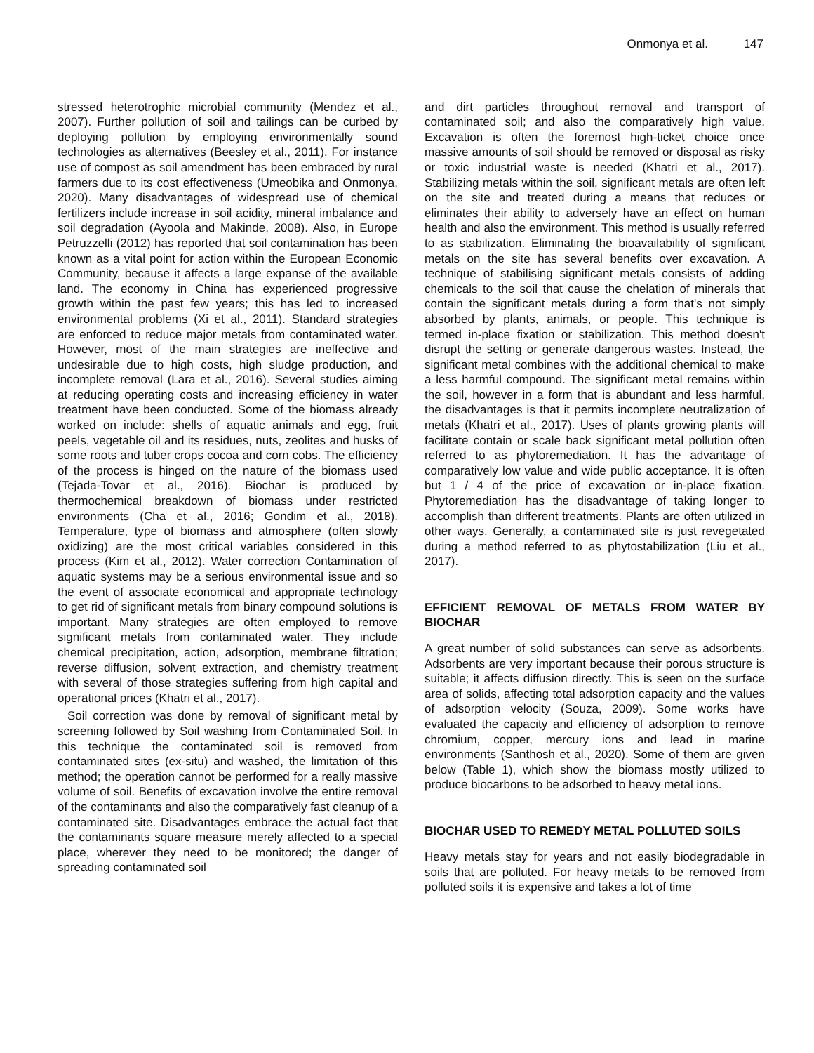Onmonya et al. 147
stressed heterotrophic microbial community (Mendez et al., 2007). Further pollution of soil and tailings can be curbed by deploying pollution by employing environmentally sound technologies as alternatives (Beesley et al., 2011). For instance use of compost as soil amendment has been embraced by rural farmers due to its cost effectiveness (Umeobika and Onmonya, 2020). Many disadvantages of widespread use of chemical fertilizers include increase in soil acidity, mineral imbalance and soil degradation (Ayoola and Makinde, 2008). Also, in Europe Petruzzelli (2012) has reported that soil contamination has been known as a vital point for action within the European Economic Community, because it affects a large expanse of the available land. The economy in China has experienced progressive growth within the past few years; this has led to increased environmental problems (Xi et al., 2011). Standard strategies are enforced to reduce major metals from contaminated water. However, most of the main strategies are ineffective and undesirable due to high costs, high sludge production, and incomplete removal (Lara et al., 2016). Several studies aiming at reducing operating costs and increasing efficiency in water treatment have been conducted. Some of the biomass already worked on include: shells of aquatic animals and egg, fruit peels, vegetable oil and its residues, nuts, zeolites and husks of some roots and tuber crops cocoa and corn cobs. The efficiency of the process is hinged on the nature of the biomass used (Tejada-Tovar et al., 2016). Biochar is produced by thermochemical breakdown of biomass under restricted environments (Cha et al., 2016; Gondim et al., 2018). Temperature, type of biomass and atmosphere (often slowly oxidizing) are the most critical variables considered in this process (Kim et al., 2012). Water correction Contamination of aquatic systems may be a serious environmental issue and so the event of associate economical and appropriate technology to get rid of significant metals from binary compound solutions is important. Many strategies are often employed to remove significant metals from contaminated water. They include chemical precipitation, action, adsorption, membrane filtration; reverse diffusion, solvent extraction, and chemistry treatment with several of those strategies suffering from high capital and operational prices (Khatri et al., 2017).
Soil correction was done by removal of significant metal by screening followed by Soil washing from Contaminated Soil. In this technique the contaminated soil is removed from contaminated sites (ex-situ) and washed, the limitation of this method; the operation cannot be performed for a really massive volume of soil. Benefits of excavation involve the entire removal of the contaminants and also the comparatively fast cleanup of a contaminated site. Disadvantages embrace the actual fact that the contaminants square measure merely affected to a special place, wherever they need to be monitored; the danger of spreading contaminated soil
and dirt particles throughout removal and transport of contaminated soil; and also the comparatively high value. Excavation is often the foremost high-ticket choice once massive amounts of soil should be removed or disposal as risky or toxic industrial waste is needed (Khatri et al., 2017). Stabilizing metals within the soil, significant metals are often left on the site and treated during a means that reduces or eliminates their ability to adversely have an effect on human health and also the environment. This method is usually referred to as stabilization. Eliminating the bioavailability of significant metals on the site has several benefits over excavation. A technique of stabilising significant metals consists of adding chemicals to the soil that cause the chelation of minerals that contain the significant metals during a form that's not simply absorbed by plants, animals, or people. This technique is termed in-place fixation or stabilization. This method doesn't disrupt the setting or generate dangerous wastes. Instead, the significant metal combines with the additional chemical to make a less harmful compound. The significant metal remains within the soil, however in a form that is abundant and less harmful, the disadvantages is that it permits incomplete neutralization of metals (Khatri et al., 2017). Uses of plants growing plants will facilitate contain or scale back significant metal pollution often referred to as phytoremediation. It has the advantage of comparatively low value and wide public acceptance. It is often but 1 / 4 of the price of excavation or in-place fixation. Phytoremediation has the disadvantage of taking longer to accomplish than different treatments. Plants are often utilized in other ways. Generally, a contaminated site is just revegetated during a method referred to as phytostabilization (Liu et al., 2017).
EFFICIENT REMOVAL OF METALS FROM WATER BY BIOCHAR
A great number of solid substances can serve as adsorbents. Adsorbents are very important because their porous structure is suitable; it affects diffusion directly. This is seen on the surface area of solids, affecting total adsorption capacity and the values of adsorption velocity (Souza, 2009). Some works have evaluated the capacity and efficiency of adsorption to remove chromium, copper, mercury ions and lead in marine environments (Santhosh et al., 2020). Some of them are given below (Table 1), which show the biomass mostly utilized to produce biocarbons to be adsorbed to heavy metal ions.
BIOCHAR USED TO REMEDY METAL POLLUTED SOILS
Heavy metals stay for years and not easily biodegradable in soils that are polluted. For heavy metals to be removed from polluted soils it is expensive and takes a lot of time